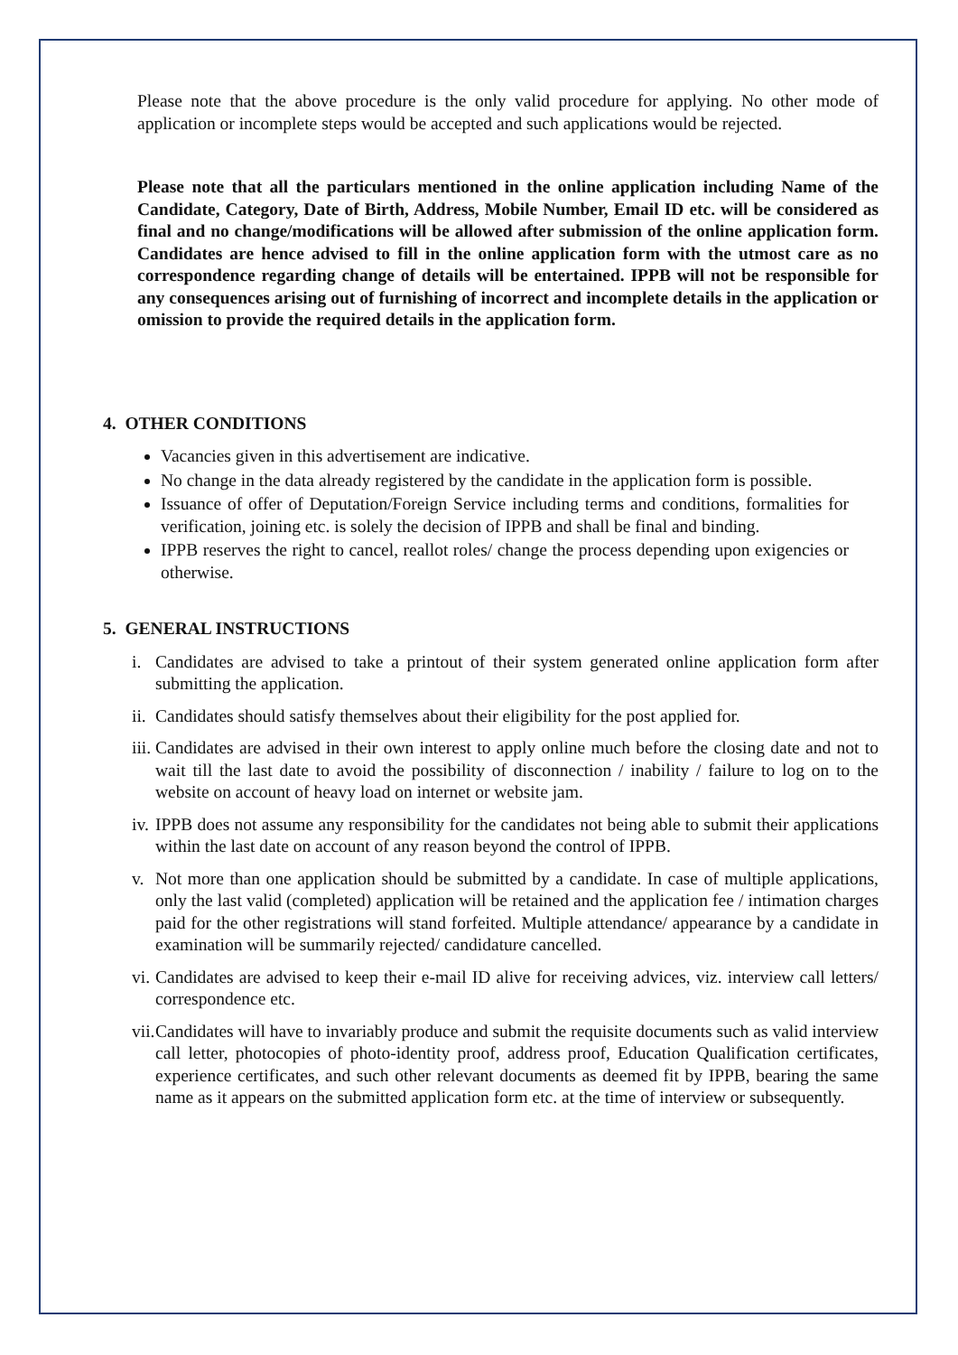Please note that the above procedure is the only valid procedure for applying. No other mode of application or incomplete steps would be accepted and such applications would be rejected.
Please note that all the particulars mentioned in the online application including Name of the Candidate, Category, Date of Birth, Address, Mobile Number, Email ID etc. will be considered as final and no change/modifications will be allowed after submission of the online application form. Candidates are hence advised to fill in the online application form with the utmost care as no correspondence regarding change of details will be entertained. IPPB will not be responsible for any consequences arising out of furnishing of incorrect and incomplete details in the application or omission to provide the required details in the application form.
4. OTHER CONDITIONS
Vacancies given in this advertisement are indicative.
No change in the data already registered by the candidate in the application form is possible.
Issuance of offer of Deputation/Foreign Service including terms and conditions, formalities for verification, joining etc. is solely the decision of IPPB and shall be final and binding.
IPPB reserves the right to cancel, reallot roles/ change the process depending upon exigencies or otherwise.
5. GENERAL INSTRUCTIONS
i. Candidates are advised to take a printout of their system generated online application form after submitting the application.
ii.
Candidates should satisfy themselves about their eligibility for the post applied for.
iii.
Candidates are advised in their own interest to apply online much before the closing date and not to wait till the last date to avoid the possibility of disconnection / inability / failure to log on to the website on account of heavy load on internet or website jam.
iv.
IPPB does not assume any responsibility for the candidates not being able to submit their applications within the last date on account of any reason beyond the control of IPPB.
v. Not more than one application should be submitted by a candidate. In case of multiple applications, only the last valid (completed) application will be retained and the application fee / intimation charges paid for the other registrations will stand forfeited. Multiple attendance/ appearance by a candidate in examination will be summarily rejected/ candidature cancelled.
vi.
Candidates are advised to keep their e-mail ID alive for receiving advices, viz. interview call letters/ correspondence etc.
vii.
Candidates will have to invariably produce and submit the requisite documents such as valid interview call letter, photocopies of photo-identity proof, address proof, Education Qualification certificates, experience certificates, and such other relevant documents as deemed fit by IPPB, bearing the same name as it appears on the submitted application form etc. at the time of interview or subsequently.